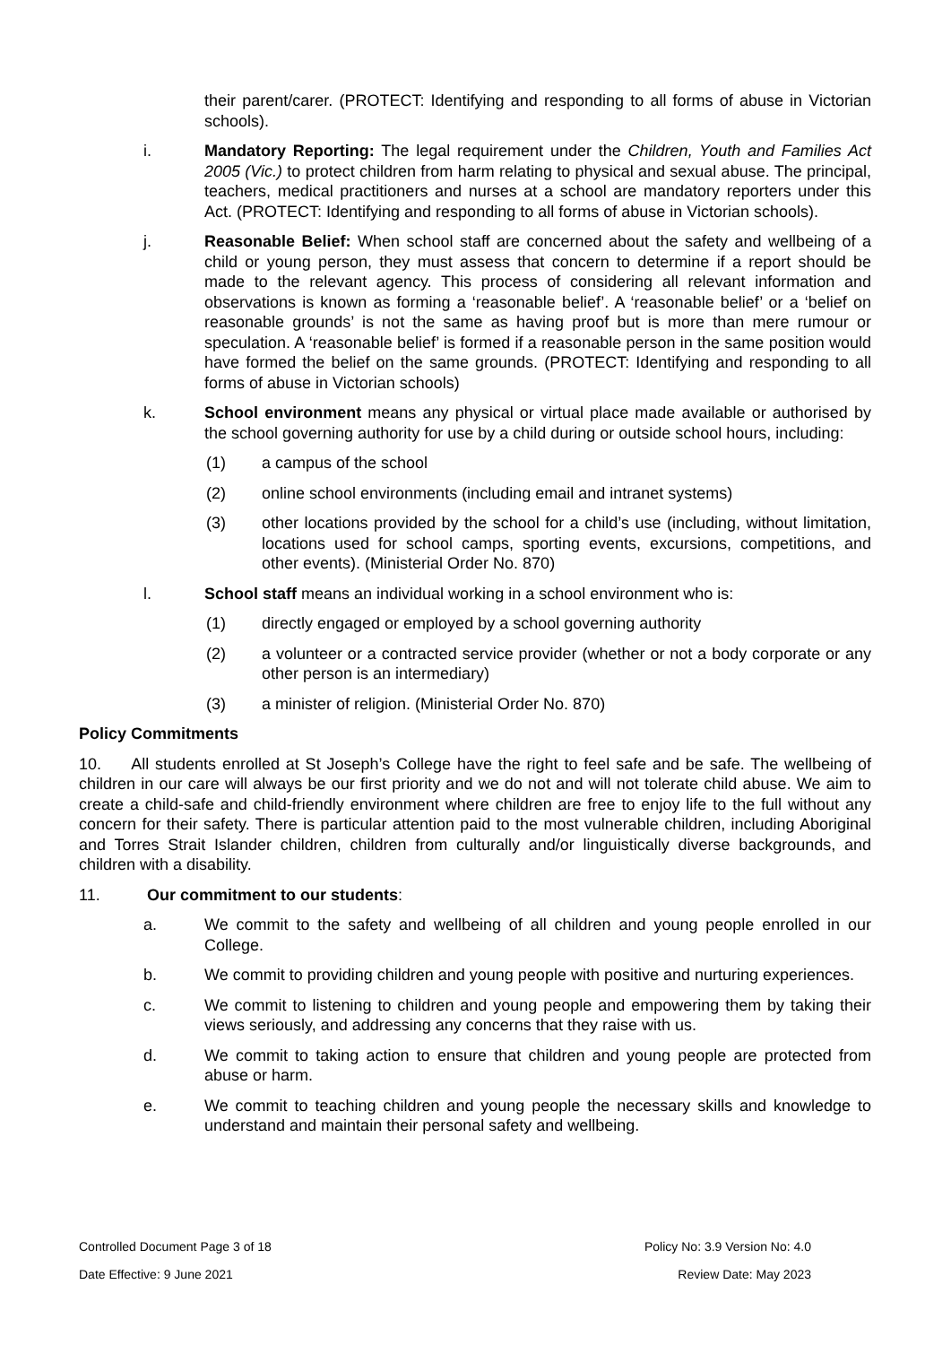their parent/carer. (PROTECT: Identifying and responding to all forms of abuse in Victorian schools).
i. Mandatory Reporting: The legal requirement under the Children, Youth and Families Act 2005 (Vic.) to protect children from harm relating to physical and sexual abuse. The principal, teachers, medical practitioners and nurses at a school are mandatory reporters under this Act. (PROTECT: Identifying and responding to all forms of abuse in Victorian schools).
j. Reasonable Belief: When school staff are concerned about the safety and wellbeing of a child or young person, they must assess that concern to determine if a report should be made to the relevant agency. This process of considering all relevant information and observations is known as forming a ‘reasonable belief’. A ‘reasonable belief’ or a ‘belief on reasonable grounds’ is not the same as having proof but is more than mere rumour or speculation. A ‘reasonable belief’ is formed if a reasonable person in the same position would have formed the belief on the same grounds. (PROTECT: Identifying and responding to all forms of abuse in Victorian schools)
k. School environment means any physical or virtual place made available or authorised by the school governing authority for use by a child during or outside school hours, including:
(1) a campus of the school
(2) online school environments (including email and intranet systems)
(3) other locations provided by the school for a child’s use (including, without limitation, locations used for school camps, sporting events, excursions, competitions, and other events). (Ministerial Order No. 870)
l. School staff means an individual working in a school environment who is:
(1) directly engaged or employed by a school governing authority
(2) a volunteer or a contracted service provider (whether or not a body corporate or any other person is an intermediary)
(3) a minister of religion. (Ministerial Order No. 870)
Policy Commitments
10. All students enrolled at St Joseph’s College have the right to feel safe and be safe. The wellbeing of children in our care will always be our first priority and we do not and will not tolerate child abuse. We aim to create a child-safe and child-friendly environment where children are free to enjoy life to the full without any concern for their safety. There is particular attention paid to the most vulnerable children, including Aboriginal and Torres Strait Islander children, children from culturally and/or linguistically diverse backgrounds, and children with a disability.
11. Our commitment to our students:
a. We commit to the safety and wellbeing of all children and young people enrolled in our College.
b. We commit to providing children and young people with positive and nurturing experiences.
c. We commit to listening to children and young people and empowering them by taking their views seriously, and addressing any concerns that they raise with us.
d. We commit to taking action to ensure that children and young people are protected from abuse or harm.
e. We commit to teaching children and young people the necessary skills and knowledge to understand and maintain their personal safety and wellbeing.
Controlled Document Page 3 of 18 Policy No: 3.9 Version No: 4.0
Date Effective: 9 June 2021 Review Date: May 2023